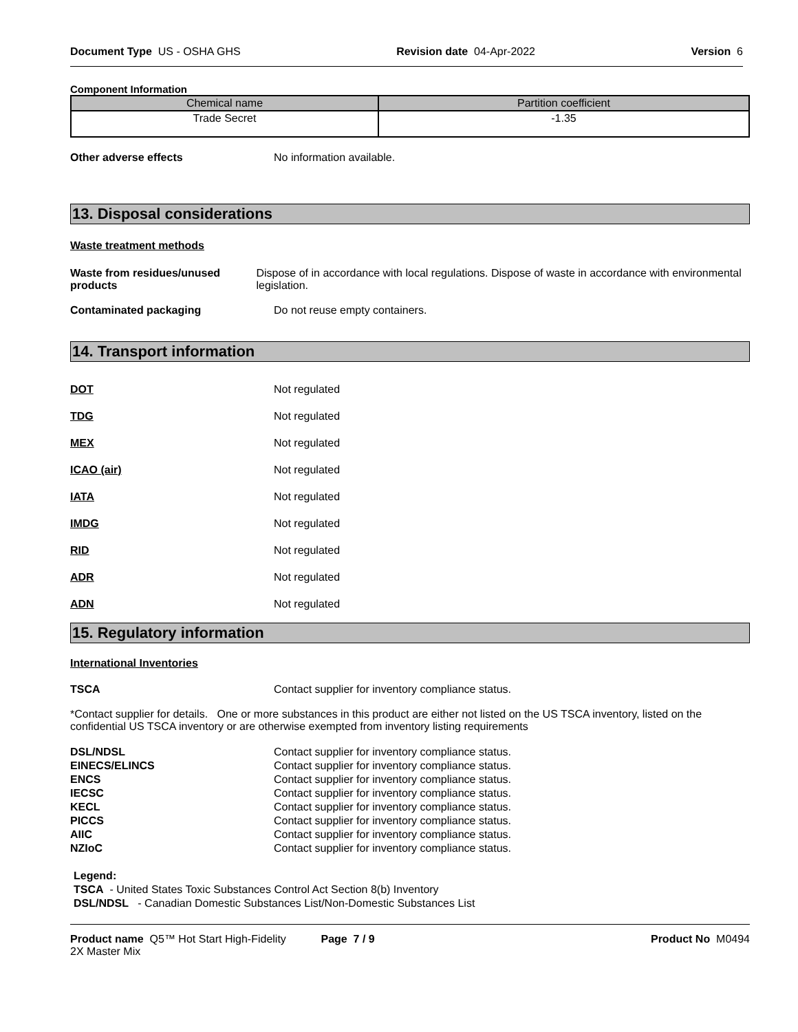Document Type US - OSHA GHS Revision date 04-Apr-2022 Version 6
Component Information
| Chemical name | Partition coefficient |
| --- | --- |
| Trade Secret | -1.35 |
Other adverse effects No information available.
13. Disposal considerations
Waste treatment methods
Waste from residues/unused products Dispose of in accordance with local regulations. Dispose of waste in accordance with environmental legislation.
Contaminated packaging Do not reuse empty containers.
14. Transport information
DOT Not regulated
TDG Not regulated
MEX Not regulated
ICAO (air) Not regulated
IATA Not regulated
IMDG Not regulated
RID Not regulated
ADR Not regulated
ADN Not regulated
15. Regulatory information
International Inventories
TSCA Contact supplier for inventory compliance status.
*Contact supplier for details. One or more substances in this product are either not listed on the US TSCA inventory, listed on the confidential US TSCA inventory or are otherwise exempted from inventory listing requirements
DSL/NDSL Contact supplier for inventory compliance status.
EINECS/ELINCS Contact supplier for inventory compliance status.
ENCS Contact supplier for inventory compliance status.
IECSC Contact supplier for inventory compliance status.
KECL Contact supplier for inventory compliance status.
PICCS Contact supplier for inventory compliance status.
AIIC Contact supplier for inventory compliance status.
NZIoC Contact supplier for inventory compliance status.
Legend:
TSCA - United States Toxic Substances Control Act Section 8(b) Inventory
DSL/NDSL - Canadian Domestic Substances List/Non-Domestic Substances List
Product name Q5™ Hot Start High-Fidelity
2X Master Mix Page 7 / 9 Product No M0494